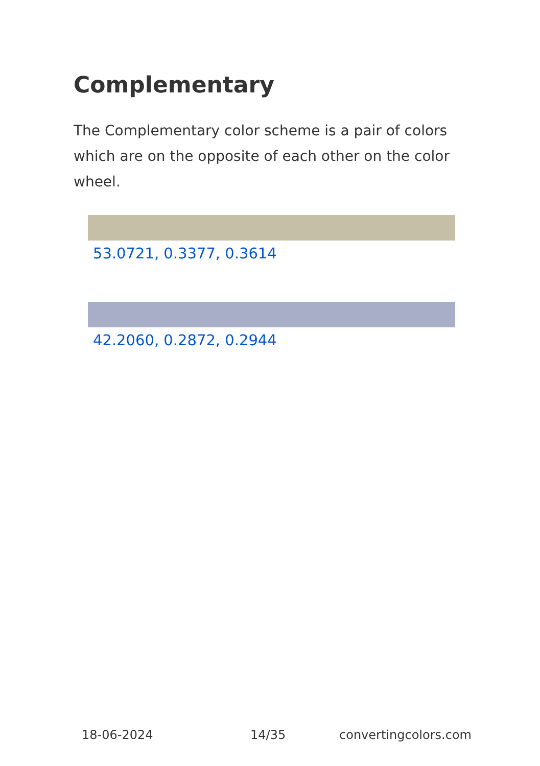Complementary
The Complementary color scheme is a pair of colors which are on the opposite of each other on the color wheel.
53.0721, 0.3377, 0.3614
42.2060, 0.2872, 0.2944
18-06-2024 14/35 convertingcolors.com